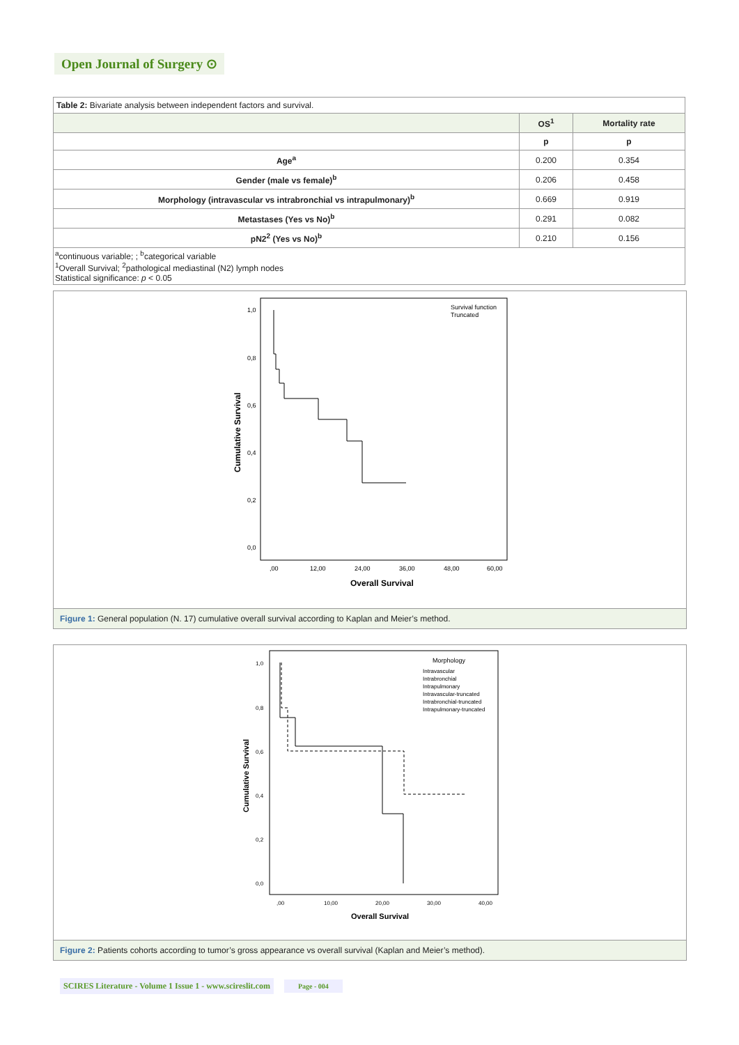Open Journal of Surgery ⊙
| Table 2: Bivariate analysis between independent factors and survival. | | |
| | OS<sup>1</sup> | Mortality rate |
| | p | p |
| Age<sup>a</sup> | 0.200 | 0.354 |
| Gender (male vs female)<sup>b</sup> | 0.206 | 0.458 |
| Morphology (intravascular vs intrabronchial vs intrapulmonary)<sup>b</sup> | 0.669 | 0.919 |
| Metastases (Yes vs No)<sup>b</sup> | 0.291 | 0.082 |
| pN2<sup>2</sup> (Yes vs No)<sup>b</sup> | 0.210 | 0.156 |
| <sup>a</sup> continuous variable; ; <sup>b</sup>categorical variable <sup>1</sup> Overall Survival; <sup>2</sup>pathological mediastinal (N2) lymph nodes Statistical significance: p < 0.05 | | |
Survival function
Truncated
1,0
0,8
0,6
0,4
0,2
0,0
,00
12,00
24,00
36,00
48,00
60,00
Overall Survival
Cumulative Survival
Figure 1: General population (N. 17) cumulative overall survival according to Kaplan and Meier’s method.
Morphology
Intravascular
Intrabronchial
Intrapulmonary
Intravascular-truncated
Intrabronchial-truncated
Intrapulmonary-truncated
1,0
0,8
0,6
0,4
0,2
0,0
,00
10,00
20,00
30,00
40,00
Overall Survival
Cumulative Survival
Figure 2: Patients cohorts according to tumor’s gross appearance vs overall survival (Kaplan and Meier’s method).
SCIRES Literature - Volume 1 Issue 1 - www.scireslit.com Page - 004